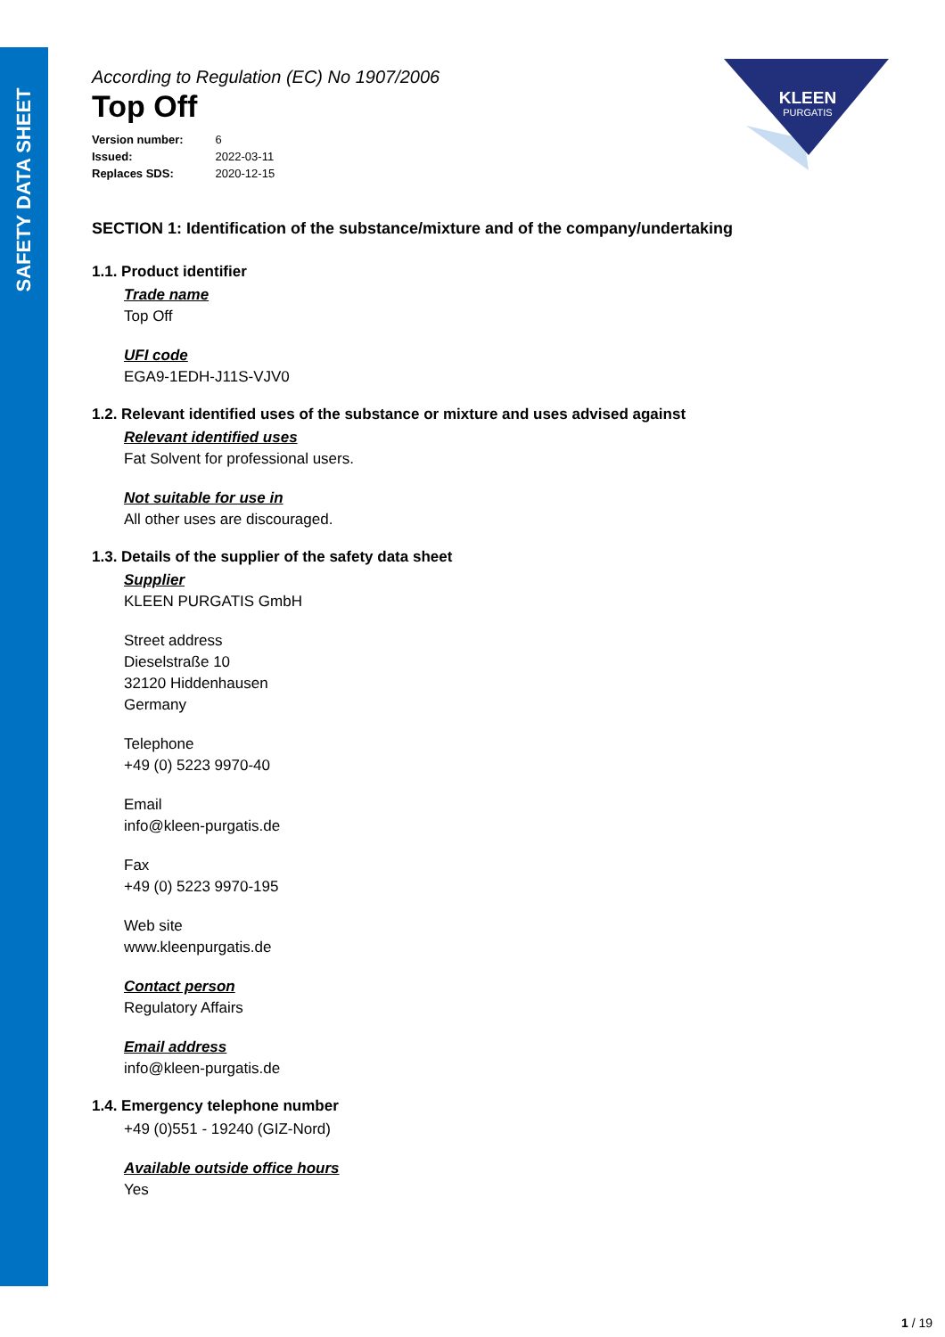SAFETY DATA SHEET
KLEEN
PURGATIS
According to Regulation (EC) No 1907/2006
Top Off
Version number: 6
Issued: 2022-03-11
Replaces SDS: 2020-12-15
SECTION 1: Identification of the substance/mixture and of the company/undertaking
1.1. Product identifier
Trade name
Top Off
UFI code
EGA9-1EDH-J11S-VJV0
1.2. Relevant identified uses of the substance or mixture and uses advised against
Relevant identified uses
Fat Solvent for professional users.
Not suitable for use in
All other uses are discouraged.
1.3. Details of the supplier of the safety data sheet
Supplier
KLEEN PURGATIS GmbH
Street address
Dieselstraße 10
32120 Hiddenhausen
Germany
Telephone
+49 (0) 5223 9970-40
Email
info@kleen-purgatis.de
Fax
+49 (0) 5223 9970-195
Web site
www.kleenpurgatis.de
Contact person
Regulatory Affairs
Email address
info@kleen-purgatis.de
1.4. Emergency telephone number
+49 (0)551 - 19240 (GIZ-Nord)
Available outside office hours
Yes
1 / 19